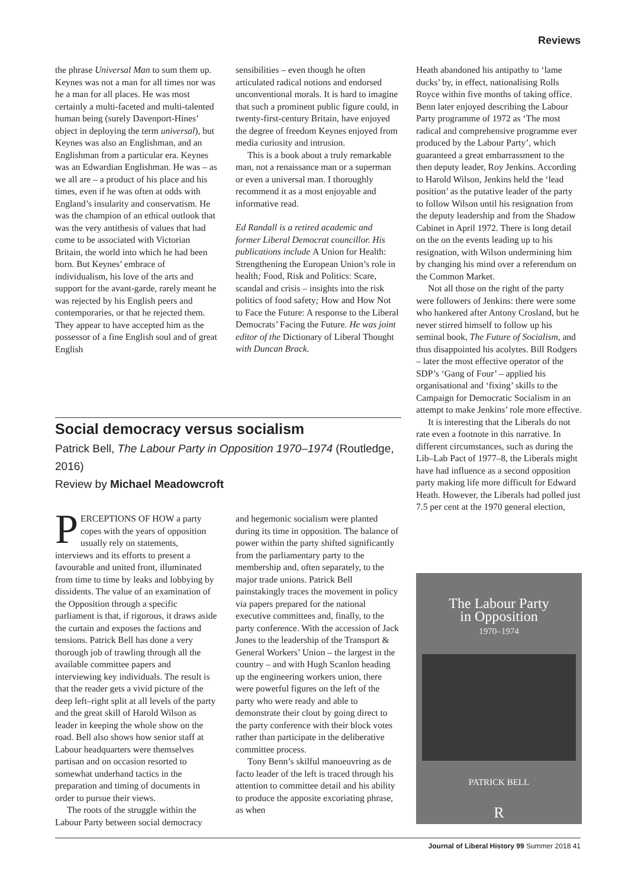Reviews
the phrase Universal Man to sum them up. Keynes was not a man for all times nor was he a man for all places. He was most certainly a multi-faceted and multi-talented human being (surely Davenport-Hines’ object in deploying the term universal), but Keynes was also an Englishman, and an Englishman from a particular era. Keynes was an Edwardian Englishman. He was – as we all are – a product of his place and his times, even if he was often at odds with England’s insularity and conservatism. He was the champion of an ethical outlook that was the very antithesis of values that had come to be associated with Victorian Britain, the world into which he had been born. But Keynes’ embrace of individualism, his love of the arts and support for the avant-garde, rarely meant he was rejected by his English peers and contemporaries, or that he rejected them. They appear to have accepted him as the possessor of a fine English soul and of great English
sensibilities – even though he often articulated radical notions and endorsed unconventional morals. It is hard to imagine that such a prominent public figure could, in twenty-first-century Britain, have enjoyed the degree of freedom Keynes enjoyed from media curiosity and intrusion.
This is a book about a truly remarkable man, not a renaissance man or a superman or even a universal man. I thoroughly recommend it as a most enjoyable and informative read.
Ed Randall is a retired academic and former Liberal Democrat councillor. His publications include A Union for Health: Strengthening the European Union’s role in health; Food, Risk and Politics: Scare, scandal and crisis – insights into the risk politics of food safety; How and How Not to Face the Future: A response to the Liberal Democrats’ Facing the Future. He was joint editor of the Dictionary of Liberal Thought with Duncan Brack.
Social democracy versus socialism
Patrick Bell, The Labour Party in Opposition 1970–1974 (Routledge, 2016)
Review by Michael Meadowcroft
PERCEPTIONS OF HOW a party copes with the years of opposition usually rely on statements, interviews and its efforts to present a favourable and united front, illuminated from time to time by leaks and lobbying by dissidents. The value of an examination of the Opposition through a specific parliament is that, if rigorous, it draws aside the curtain and exposes the factions and tensions. Patrick Bell has done a very thorough job of trawling through all the available committee papers and interviewing key individuals. The result is that the reader gets a vivid picture of the deep left–right split at all levels of the party and the great skill of Harold Wilson as leader in keeping the whole show on the road. Bell also shows how senior staff at Labour headquarters were themselves partisan and on occasion resorted to somewhat underhand tactics in the preparation and timing of documents in order to pursue their views.
The roots of the struggle within the Labour Party between social democracy
and hegemonic socialism were planted during its time in opposition. The balance of power within the party shifted significantly from the parliamentary party to the membership and, often separately, to the major trade unions. Patrick Bell painstakingly traces the movement in policy via papers prepared for the national executive committees and, finally, to the party conference. With the accession of Jack Jones to the leadership of the Transport & General Workers’ Union – the largest in the country – and with Hugh Scanlon heading up the engineering workers union, there were powerful figures on the left of the party who were ready and able to demonstrate their clout by going direct to the party conference with their block votes rather than participate in the deliberative committee process.
Tony Benn’s skilful manoeuvring as de facto leader of the left is traced through his attention to committee detail and his ability to produce the apposite excoriating phrase, as when
Heath abandoned his antipathy to ‘lame ducks’ by, in effect, nationalising Rolls Royce within five months of taking office. Benn later enjoyed describing the Labour Party programme of 1972 as ‘The most radical and comprehensive programme ever produced by the Labour Party’, which guaranteed a great embarrassment to the then deputy leader, Roy Jenkins. According to Harold Wilson, Jenkins held the ‘lead position’ as the putative leader of the party to follow Wilson until his resignation from the deputy leadership and from the Shadow Cabinet in April 1972. There is long detail on the on the events leading up to his resignation, with Wilson undermining him by changing his mind over a referendum on the Common Market.
Not all those on the right of the party were followers of Jenkins: there were some who hankered after Antony Crosland, but he never stirred himself to follow up his seminal book, The Future of Socialism, and thus disappointed his acolytes. Bill Rodgers – later the most effective operator of the SDP’s ‘Gang of Four’ – applied his organisational and ‘fixing’ skills to the Campaign for Democratic Socialism in an attempt to make Jenkins’ role more effective.
It is interesting that the Liberals do not rate even a footnote in this narrative. In different circumstances, such as during the Lib–Lab Pact of 1977–8, the Liberals might have had influence as a second opposition party making life more difficult for Edward Heath. However, the Liberals had polled just 7.5 per cent at the 1970 general election,
The Labour Party
in Opposition
1970–1974
PATRICK BELL
R
Journal of Liberal History 99 Summer 2018 41